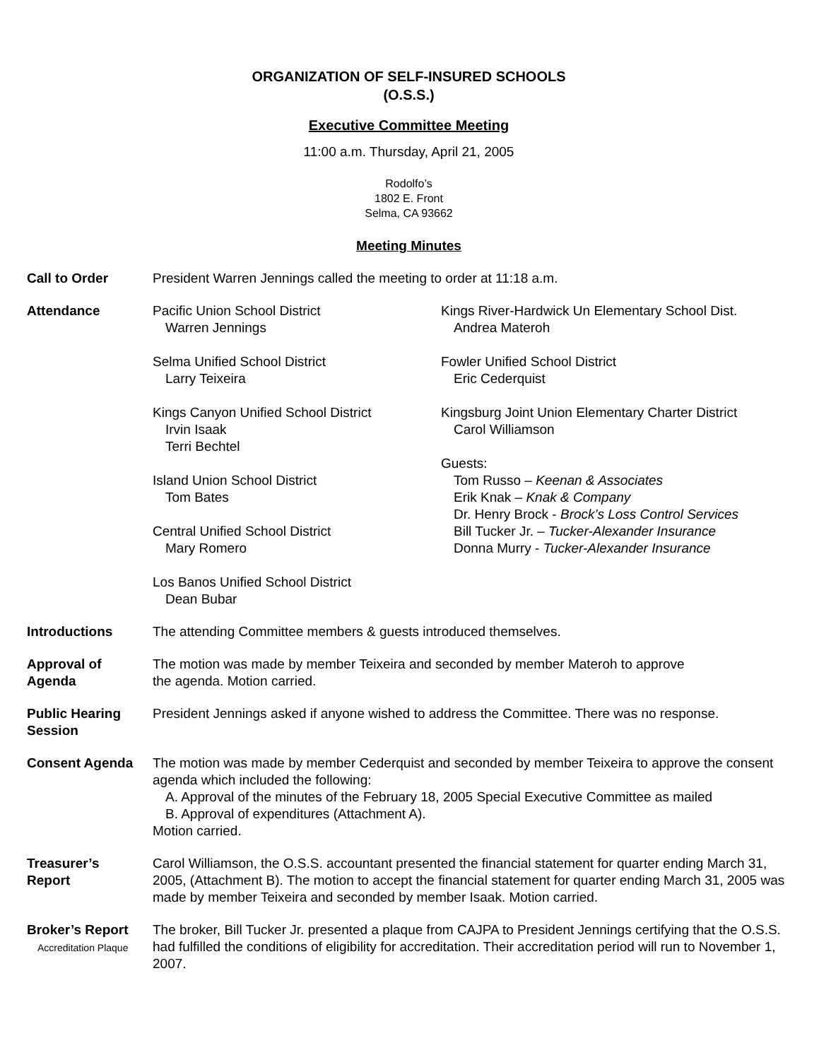ORGANIZATION OF SELF-INSURED SCHOOLS
(O.S.S.)
Executive Committee Meeting
11:00 a.m. Thursday, April 21, 2005
Rodolfo’s
1802 E. Front
Selma, CA 93662
Meeting Minutes
Call to Order President Warren Jennings called the meeting to order at 11:18 a.m.
Attendance Pacific Union School District
Warren Jennings
Selma Unified School District
Larry Teixeira
Kings Canyon Unified School District
Irvin Isaak
Terri Bechtel
Island Union School District
Tom Bates
Central Unified School District
Mary Romero
Los Banos Unified School District
Dean Bubar
Kings River-Hardwick Un Elementary School Dist.
Andrea Materoh
Fowler Unified School District
Eric Cederquist
Kingsburg Joint Union Elementary Charter District
Carol Williamson
Guests:
Tom Russo – Keenan & Associates
Erik Knak – Knak & Company
Dr. Henry Brock - Brock’s Loss Control Services
Bill Tucker Jr. – Tucker-Alexander Insurance
Donna Murry - Tucker-Alexander Insurance
Introductions The attending Committee members & guests introduced themselves.
Approval of
Agenda
The motion was made by member Teixeira and seconded by member Materoh to approve
the agenda. Motion carried.
Public Hearing
Session
President Jennings asked if anyone wished to address the Committee. There was no response.
Consent Agenda The motion was made by member Cederquist and seconded by member Teixeira to approve the consent agenda which included the following:
A. Approval of the minutes of the February 18, 2005 Special Executive Committee as mailed
B. Approval of expenditures (Attachment A).
Motion carried.
Treasurer’s
Report
Carol Williamson, the O.S.S. accountant presented the financial statement for quarter ending March 31, 2005, (Attachment B). The motion to accept the financial statement for quarter ending March 31, 2005 was made by member Teixeira and seconded by member Isaak. Motion carried.
Broker’s Report
Accreditation Plaque
The broker, Bill Tucker Jr. presented a plaque from CAJPA to President Jennings certifying that the O.S.S. had fulfilled the conditions of eligibility for accreditation. Their accreditation period will run to November 1, 2007.